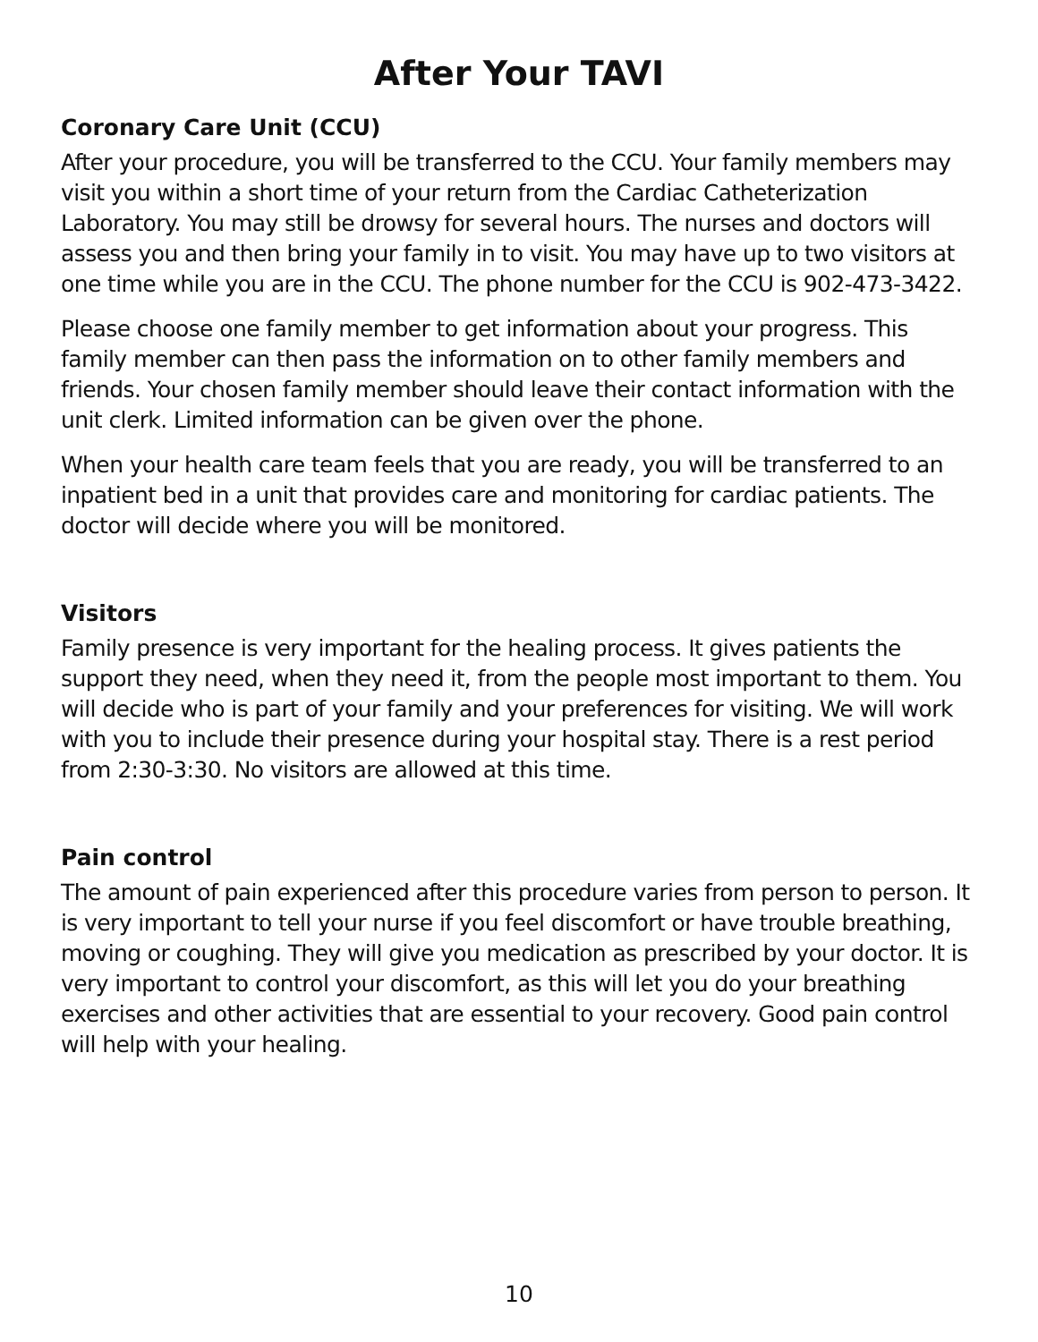After Your TAVI
Coronary Care Unit (CCU)
After your procedure, you will be transferred to the CCU. Your family members may visit you within a short time of your return from the Cardiac Catheterization Laboratory. You may still be drowsy for several hours. The nurses and doctors will assess you and then bring your family in to visit. You may have up to two visitors at one time while you are in the CCU. The phone number for the CCU is 902-473-3422.
Please choose one family member to get information about your progress. This family member can then pass the information on to other family members and friends. Your chosen family member should leave their contact information with the unit clerk. Limited information can be given over the phone.
When your health care team feels that you are ready, you will be transferred to an inpatient bed in a unit that provides care and monitoring for cardiac patients. The doctor will decide where you will be monitored.
Visitors
Family presence is very important for the healing process. It gives patients the support they need, when they need it, from the people most important to them. You will decide who is part of your family and your preferences for visiting. We will work with you to include their presence during your hospital stay. There is a rest period from 2:30-3:30. No visitors are allowed at this time.
Pain control
The amount of pain experienced after this procedure varies from person to person. It is very important to tell your nurse if you feel discomfort or have trouble breathing, moving or coughing. They will give you medication as prescribed by your doctor. It is very important to control your discomfort, as this will let you do your breathing exercises and other activities that are essential to your recovery. Good pain control will help with your healing.
10